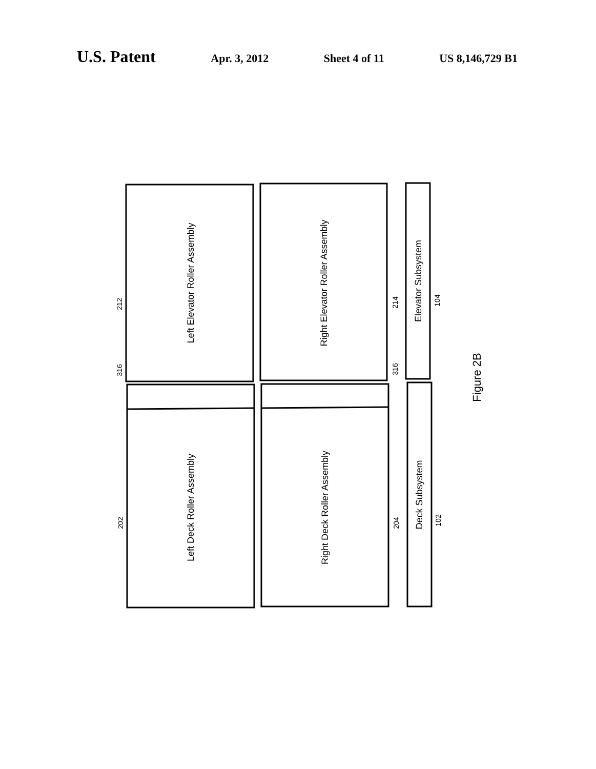U.S. Patent Apr. 3, 2012 Sheet 4 of 11 US 8,146,729 B1
Left Elevator Roller Assembly
Right Elevator Roller Assembly
Elevator Subsystem
Left Deck Roller Assembly
Right Deck Roller Assembly
Deck Subsystem
212
316
202
214
316
204
104
102
Figure 2B